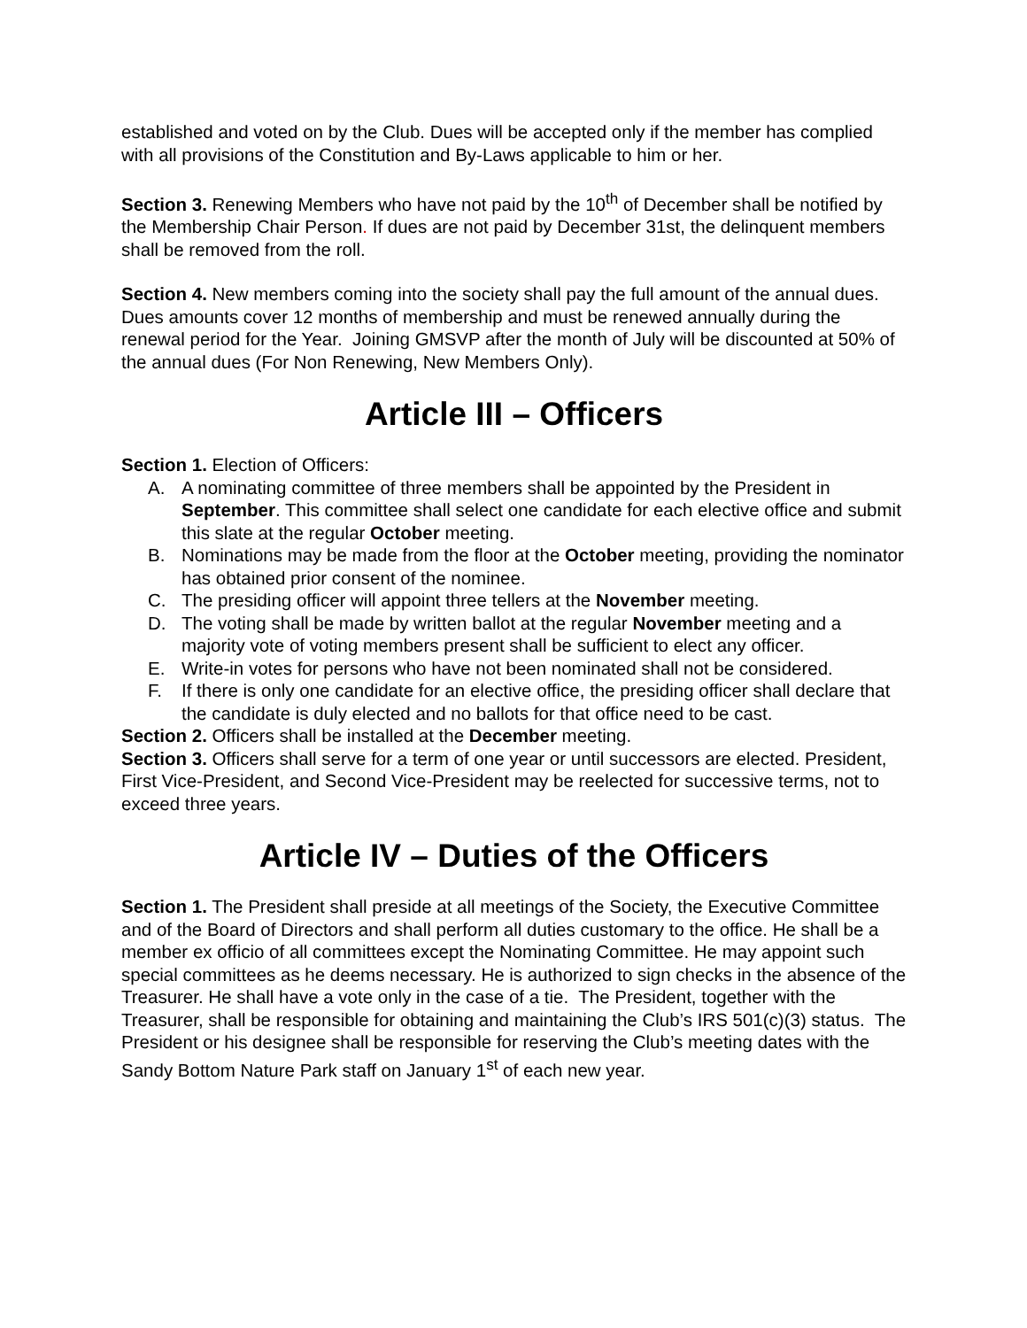established and voted on by the Club. Dues will be accepted only if the member has complied with all provisions of the Constitution and By-Laws applicable to him or her.
Section 3. Renewing Members who have not paid by the 10<sup>th</sup> of December shall be notified by the Membership Chair Person. If dues are not paid by December 31st, the delinquent members shall be removed from the roll.
Section 4. New members coming into the society shall pay the full amount of the annual dues. Dues amounts cover 12 months of membership and must be renewed annually during the renewal period for the Year. Joining GMSVP after the month of July will be discounted at 50% of the annual dues (For Non Renewing, New Members Only).
Article III – Officers
Section 1. Election of Officers:
A. A nominating committee of three members shall be appointed by the President in September. This committee shall select one candidate for each elective office and submit this slate at the regular October meeting.
B. Nominations may be made from the floor at the October meeting, providing the nominator has obtained prior consent of the nominee.
C. The presiding officer will appoint three tellers at the November meeting.
D. The voting shall be made by written ballot at the regular November meeting and a majority vote of voting members present shall be sufficient to elect any officer.
E. Write-in votes for persons who have not been nominated shall not be considered.
F. If there is only one candidate for an elective office, the presiding officer shall declare that the candidate is duly elected and no ballots for that office need to be cast.
Section 2. Officers shall be installed at the December meeting.
Section 3. Officers shall serve for a term of one year or until successors are elected. President, First Vice-President, and Second Vice-President may be reelected for successive terms, not to exceed three years.
Article IV – Duties of the Officers
Section 1. The President shall preside at all meetings of the Society, the Executive Committee and of the Board of Directors and shall perform all duties customary to the office. He shall be a member ex officio of all committees except the Nominating Committee. He may appoint such special committees as he deems necessary. He is authorized to sign checks in the absence of the Treasurer. He shall have a vote only in the case of a tie. The President, together with the Treasurer, shall be responsible for obtaining and maintaining the Club’s IRS 501(c)(3) status. The President or his designee shall be responsible for reserving the Club’s meeting dates with the Sandy Bottom Nature Park staff on January 1<sup>st</sup> of each new year.